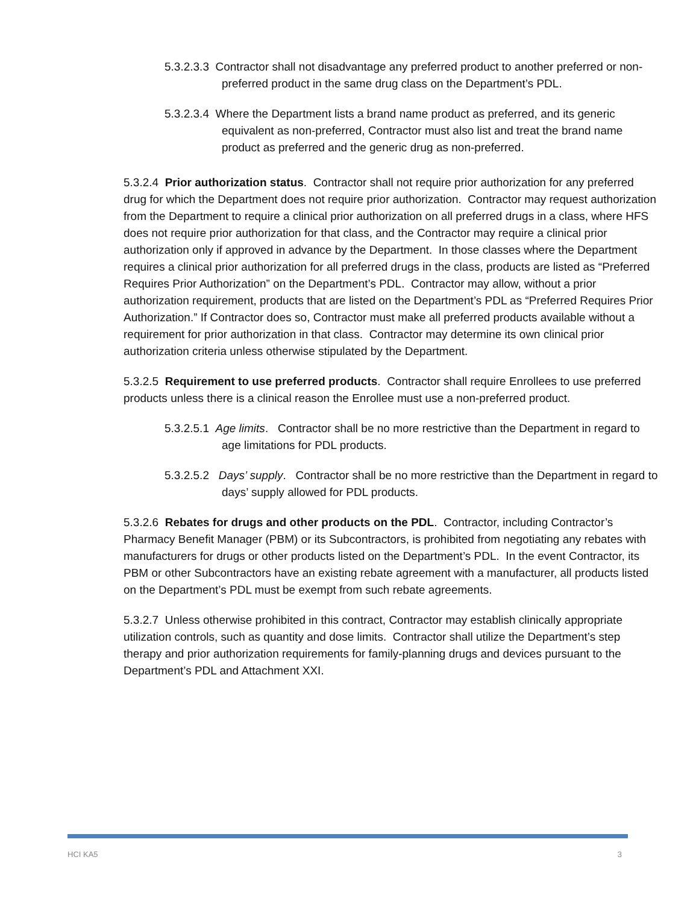5.3.2.3.3 Contractor shall not disadvantage any preferred product to another preferred or non-preferred product in the same drug class on the Department’s PDL.
5.3.2.3.4 Where the Department lists a brand name product as preferred, and its generic equivalent as non-preferred, Contractor must also list and treat the brand name product as preferred and the generic drug as non-preferred.
5.3.2.4 Prior authorization status. Contractor shall not require prior authorization for any preferred drug for which the Department does not require prior authorization. Contractor may request authorization from the Department to require a clinical prior authorization on all preferred drugs in a class, where HFS does not require prior authorization for that class, and the Contractor may require a clinical prior authorization only if approved in advance by the Department. In those classes where the Department requires a clinical prior authorization for all preferred drugs in the class, products are listed as “Preferred Requires Prior Authorization” on the Department’s PDL. Contractor may allow, without a prior authorization requirement, products that are listed on the Department’s PDL as “Preferred Requires Prior Authorization.” If Contractor does so, Contractor must make all preferred products available without a requirement for prior authorization in that class. Contractor may determine its own clinical prior authorization criteria unless otherwise stipulated by the Department.
5.3.2.5 Requirement to use preferred products. Contractor shall require Enrollees to use preferred products unless there is a clinical reason the Enrollee must use a non-preferred product.
5.3.2.5.1 Age limits. Contractor shall be no more restrictive than the Department in regard to age limitations for PDL products.
5.3.2.5.2 Days’ supply. Contractor shall be no more restrictive than the Department in regard to days’ supply allowed for PDL products.
5.3.2.6 Rebates for drugs and other products on the PDL. Contractor, including Contractor’s Pharmacy Benefit Manager (PBM) or its Subcontractors, is prohibited from negotiating any rebates with manufacturers for drugs or other products listed on the Department’s PDL. In the event Contractor, its PBM or other Subcontractors have an existing rebate agreement with a manufacturer, all products listed on the Department’s PDL must be exempt from such rebate agreements.
5.3.2.7 Unless otherwise prohibited in this contract, Contractor may establish clinically appropriate utilization controls, such as quantity and dose limits. Contractor shall utilize the Department’s step therapy and prior authorization requirements for family-planning drugs and devices pursuant to the Department’s PDL and Attachment XXI.
HCI KA5 3